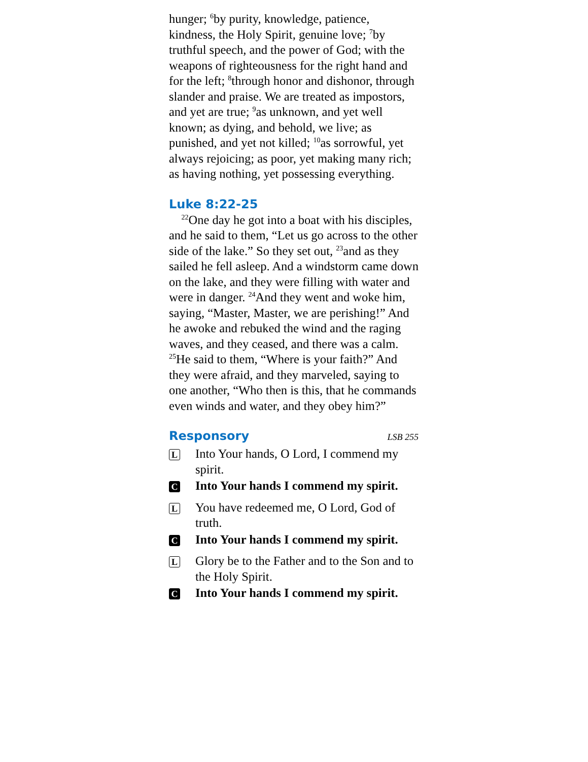hunger; <sup>6</sup>by purity, knowledge, patience, kindness, the Holy Spirit, genuine love; <sup>7</sup>by truthful speech, and the power of God; with the weapons of righteousness for the right hand and for the left; <sup>8</sup>through honor and dishonor, through slander and praise. We are treated as impostors, and yet are true; <sup>9</sup>as unknown, and yet well known; as dying, and behold, we live; as punished, and yet not killed; <sup>10</sup>as sorrowful, yet always rejoicing; as poor, yet making many rich; as having nothing, yet possessing everything.
Luke 8:22-25
<sup>22</sup> One day he got into a boat with his disciples, and he said to them, “Let us go across to the other side of the lake.” So they set out, <sup>23</sup>and as they sailed he fell asleep. And a windstorm came down on the lake, and they were filling with water and were in danger. <sup>24</sup>And they went and woke him, saying, “Master, Master, we are perishing!” And he awoke and rebuked the wind and the raging waves, and they ceased, and there was a calm. <sup>25</sup>He said to them, “Where is your faith?” And they were afraid, and they marveled, saying to one another, “Who then is this, that he commands even winds and water, and they obey him?”
Responsory LSB 255
L Into Your hands, O Lord, I commend my spirit.
C Into Your hands I commend my spirit.
L You have redeemed me, O Lord, God of truth.
C Into Your hands I commend my spirit.
L Glory be to the Father and to the Son and to the Holy Spirit.
C Into Your hands I commend my spirit.